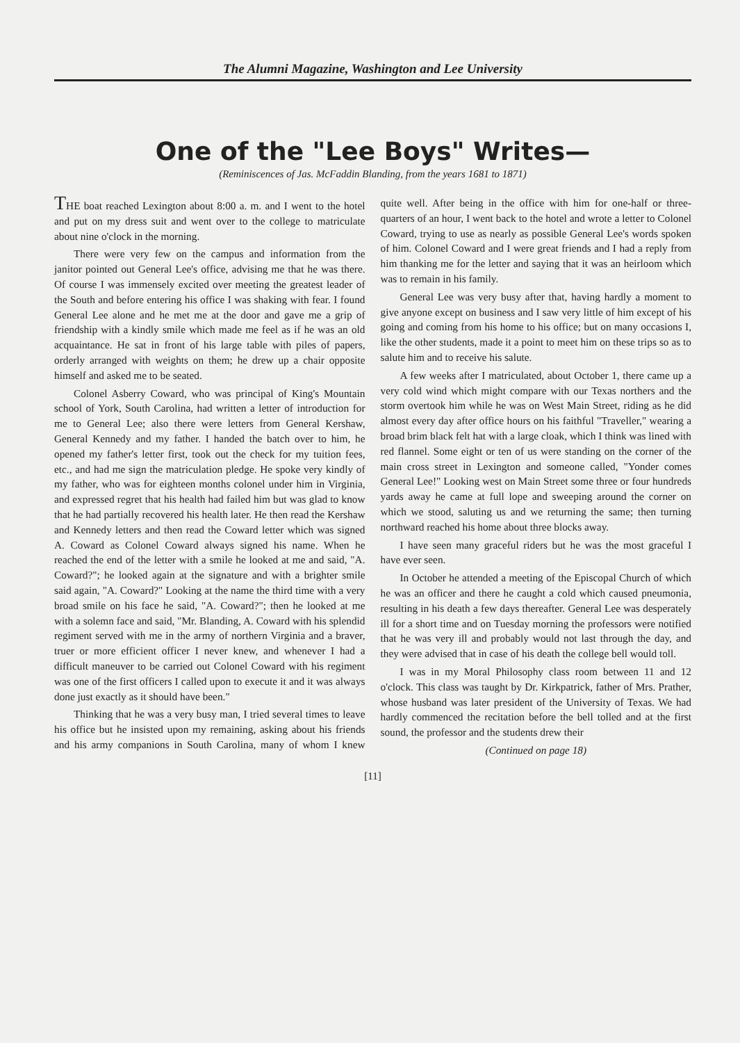The Alumni Magazine, Washington and Lee University
One of the "Lee Boys" Writes—
(Reminiscences of Jas. McFaddin Blanding, from the years 1681 to 1871)
THE boat reached Lexington about 8:00 a. m. and I went to the hotel and put on my dress suit and went over to the college to matriculate about nine o'clock in the morning.
There were very few on the campus and information from the janitor pointed out General Lee's office, advising me that he was there. Of course I was immensely excited over meeting the greatest leader of the South and before entering his office I was shaking with fear. I found General Lee alone and he met me at the door and gave me a grip of friendship with a kindly smile which made me feel as if he was an old acquaintance. He sat in front of his large table with piles of papers, orderly arranged with weights on them; he drew up a chair opposite himself and asked me to be seated.
Colonel Asberry Coward, who was principal of King's Mountain school of York, South Carolina, had written a letter of introduction for me to General Lee; also there were letters from General Kershaw, General Kennedy and my father. I handed the batch over to him, he opened my father's letter first, took out the check for my tuition fees, etc., and had me sign the matriculation pledge. He spoke very kindly of my father, who was for eighteen months colonel under him in Virginia, and expressed regret that his health had failed him but was glad to know that he had partially recovered his health later. He then read the Kershaw and Kennedy letters and then read the Coward letter which was signed A. Coward as Colonel Coward always signed his name. When he reached the end of the letter with a smile he looked at me and said, "A. Coward?"; he looked again at the signature and with a brighter smile said again, "A. Coward?" Looking at the name the third time with a very broad smile on his face he said, "A. Coward?"; then he looked at me with a solemn face and said, "Mr. Blanding, A. Coward with his splendid regiment served with me in the army of northern Virginia and a braver, truer or more efficient officer I never knew, and whenever I had a difficult maneuver to be carried out Colonel Coward with his regiment was one of the first officers I called upon to execute it and it was always done just exactly as it should have been."
Thinking that he was a very busy man, I tried several times to leave his office but he insisted upon my remaining, asking about his friends and his army companions in South Carolina, many of whom I knew quite well. After being in the office with him for one-half or three-quarters of an hour, I went back to the hotel and wrote a letter to Colonel Coward, trying to use as nearly as possible General Lee's words spoken of him. Colonel Coward and I were great friends and I had a reply from him thanking me for the letter and saying that it was an heirloom which was to remain in his family.
General Lee was very busy after that, having hardly a moment to give anyone except on business and I saw very little of him except of his going and coming from his home to his office; but on many occasions I, like the other students, made it a point to meet him on these trips so as to salute him and to receive his salute.
A few weeks after I matriculated, about October 1, there came up a very cold wind which might compare with our Texas northers and the storm overtook him while he was on West Main Street, riding as he did almost every day after office hours on his faithful "Traveller," wearing a broad brim black felt hat with a large cloak, which I think was lined with red flannel. Some eight or ten of us were standing on the corner of the main cross street in Lexington and someone called, "Yonder comes General Lee!" Looking west on Main Street some three or four hundreds yards away he came at full lope and sweeping around the corner on which we stood, saluting us and we returning the same; then turning northward reached his home about three blocks away.
I have seen many graceful riders but he was the most graceful I have ever seen.
In October he attended a meeting of the Episcopal Church of which he was an officer and there he caught a cold which caused pneumonia, resulting in his death a few days thereafter. General Lee was desperately ill for a short time and on Tuesday morning the professors were notified that he was very ill and probably would not last through the day, and they were advised that in case of his death the college bell would toll.
I was in my Moral Philosophy class room between 11 and 12 o'clock. This class was taught by Dr. Kirkpatrick, father of Mrs. Prather, whose husband was later president of the University of Texas. We had hardly commenced the recitation before the bell tolled and at the first sound, the professor and the students drew their
(Continued on page 18)
[11]